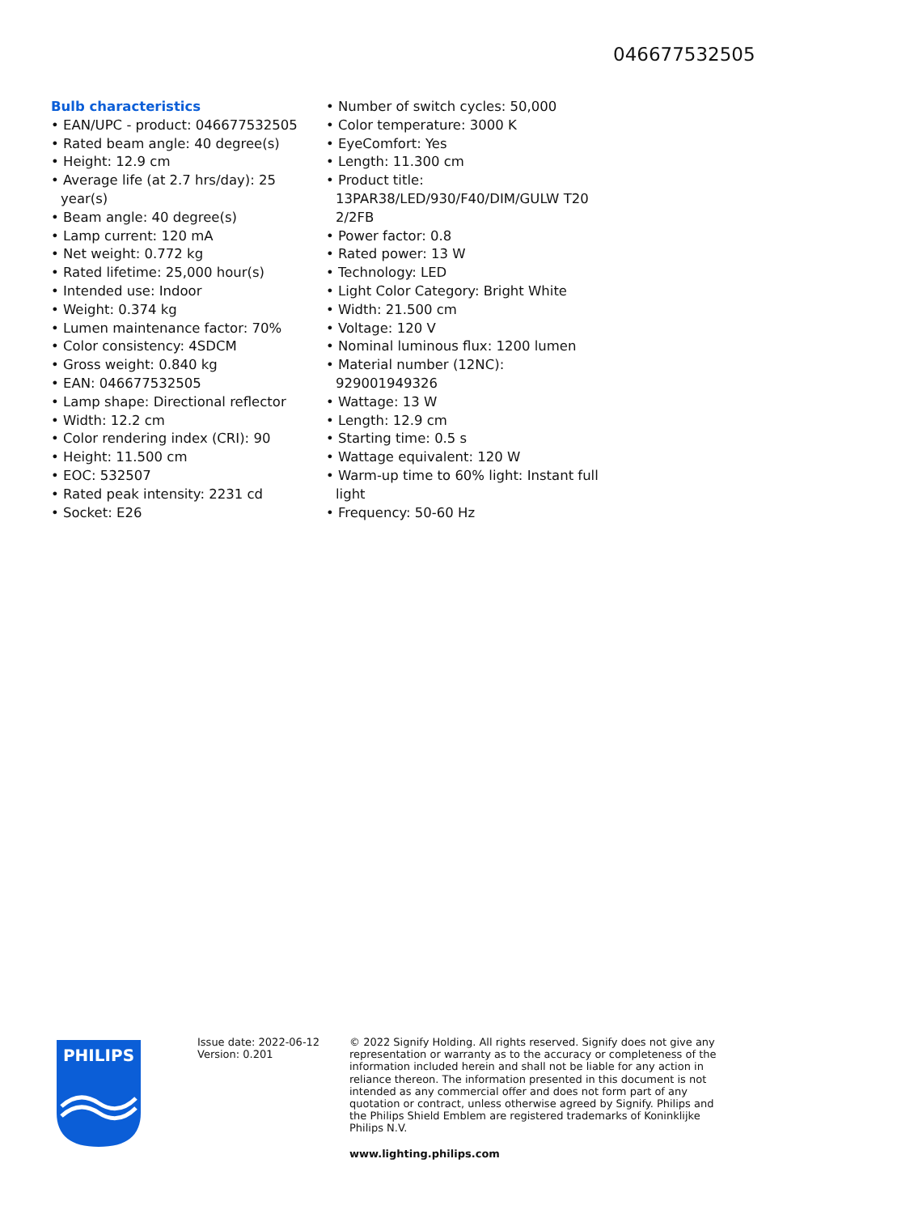046677532505
Bulb characteristics
• EAN/UPC - product: 046677532505
• Rated beam angle: 40 degree(s)
• Height: 12.9 cm
• Average life (at 2.7 hrs/day): 25 year(s)
• Beam angle: 40 degree(s)
• Lamp current: 120 mA
• Net weight: 0.772 kg
• Rated lifetime: 25,000 hour(s)
• Intended use: Indoor
• Weight: 0.374 kg
• Lumen maintenance factor: 70%
• Color consistency: 4SDCM
• Gross weight: 0.840 kg
• EAN: 046677532505
• Lamp shape: Directional reflector
• Width: 12.2 cm
• Color rendering index (CRI): 90
• Height: 11.500 cm
• EOC: 532507
• Rated peak intensity: 2231 cd
• Socket: E26
• Number of switch cycles: 50,000
• Color temperature: 3000 K
• EyeComfort: Yes
• Length: 11.300 cm
• Product title: 13PAR38/LED/930/F40/DIM/GULW T20 2/2FB
• Power factor: 0.8
• Rated power: 13 W
• Technology: LED
• Light Color Category: Bright White
• Width: 21.500 cm
• Voltage: 120 V
• Nominal luminous flux: 1200 lumen
• Material number (12NC): 929001949326
• Wattage: 13 W
• Length: 12.9 cm
• Starting time: 0.5 s
• Wattage equivalent: 120 W
• Warm-up time to 60% light: Instant full light
• Frequency: 50-60 Hz
PHILIPS
Issue date: 2022-06-12
Version: 0.201
© 2022 Signify Holding. All rights reserved. Signify does not give any representation or warranty as to the accuracy or completeness of the information included herein and shall not be liable for any action in reliance thereon. The information presented in this document is not intended as any commercial offer and does not form part of any quotation or contract, unless otherwise agreed by Signify. Philips and the Philips Shield Emblem are registered trademarks of Koninklijke Philips N.V.
www.lighting.philips.com